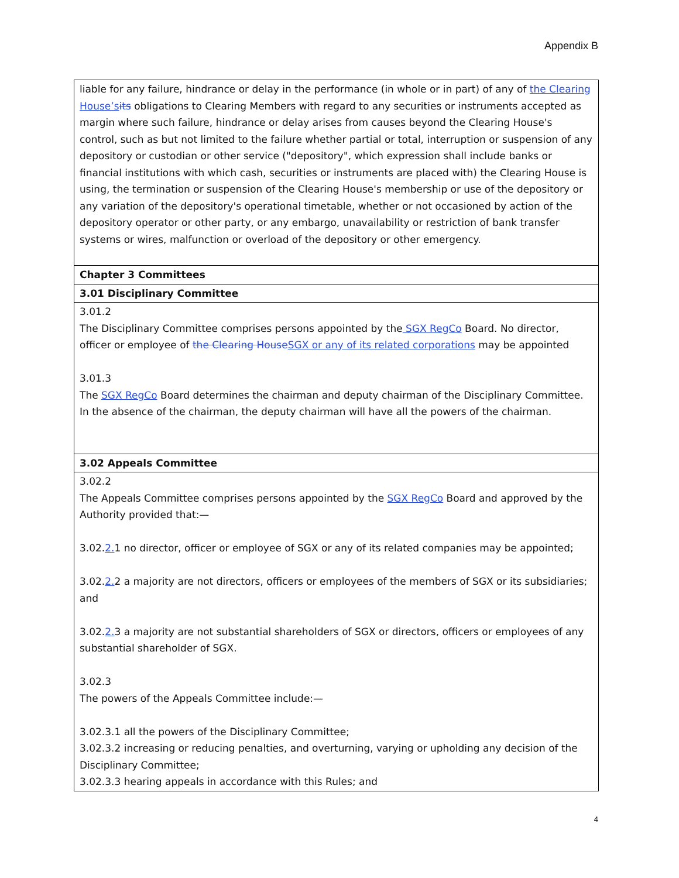Appendix B
| liable for any failure, hindrance or delay in the performance (in whole or in part) of any of the Clearing House’s its obligations to Clearing Members with regard to any securities or instruments accepted as margin where such failure, hindrance or delay arises from causes beyond the Clearing House's control, such as but not limited to the failure whether partial or total, interruption or suspension of any depository or custodian or other service ("depository", which expression shall include banks or financial institutions with which cash, securities or instruments are placed with) the Clearing House is using, the termination or suspension of the Clearing House's membership or use of the depository or any variation of the depository's operational timetable, whether or not occasioned by action of the depository operator or other party, or any embargo, unavailability or restriction of bank transfer systems or wires, malfunction or overload of the depository or other emergency. |
| Chapter 3 Committees |
| 3.01 Disciplinary Committee |
| 3.01.2 The Disciplinary Committee comprises persons appointed by the SGX RegCo Board. No director, officer or employee of the Clearing House SGX or any of its related corporations may be appointed 3.01.3 The SGX RegCo Board determines the chairman and deputy chairman of the Disciplinary Committee. In the absence of the chairman, the deputy chairman will have all the powers of the chairman. |
| 3.02 Appeals Committee |
| 3.02.2 The Appeals Committee comprises persons appointed by the SGX RegCo Board and approved by the Authority provided that:— 3.02. 2. 1 no director, officer or employee of SGX or any of its related companies may be appointed; 3.02. 2. 2 a majority are not directors, officers or employees of the members of SGX or its subsidiaries; and 3.02. 2. 3 a majority are not substantial shareholders of SGX or directors, officers or employees of any substantial shareholder of SGX. 3.02.3 The powers of the Appeals Committee include:— 3.02.3.1 all the powers of the Disciplinary Committee; 3.02.3.2 increasing or reducing penalties, and overturning, varying or upholding any decision of the Disciplinary Committee; 3.02.3.3 hearing appeals in accordance with this Rules; and |
4